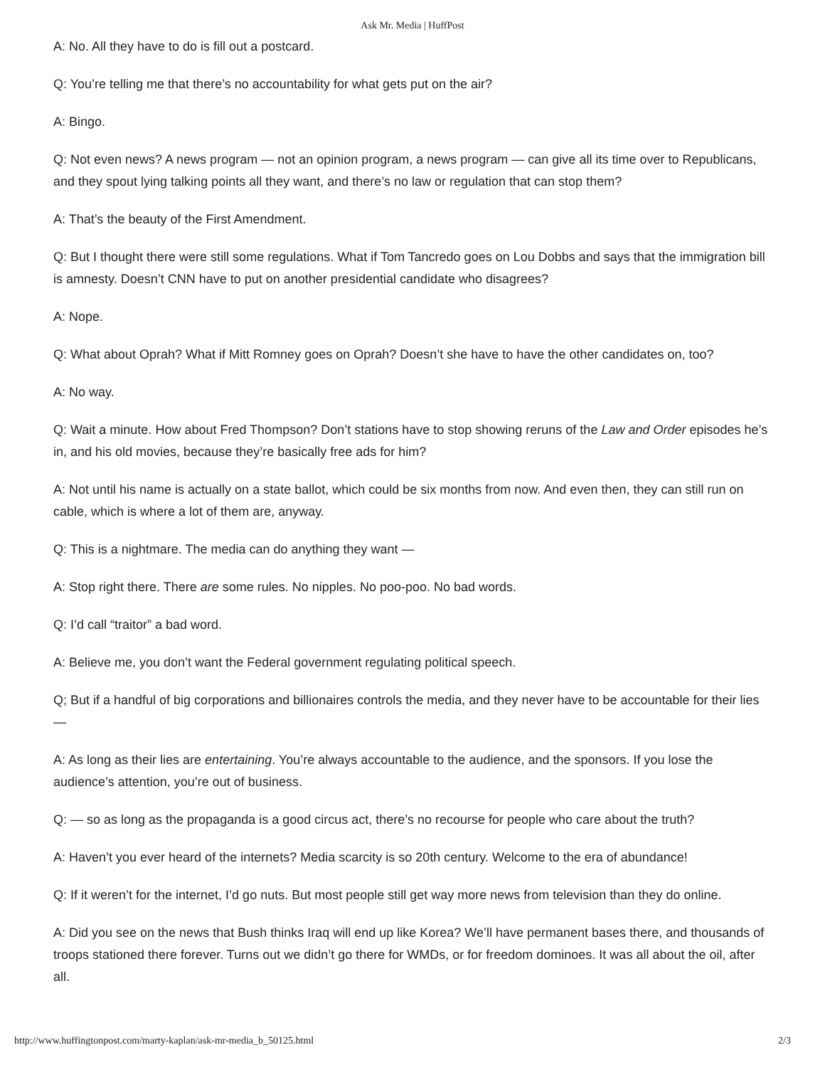Ask Mr. Media | HuffPost
A: No. All they have to do is fill out a postcard.
Q: You’re telling me that there’s no accountability for what gets put on the air?
A: Bingo.
Q: Not even news? A news program — not an opinion program, a news program — can give all its time over to Republicans, and they spout lying talking points all they want, and there’s no law or regulation that can stop them?
A: That’s the beauty of the First Amendment.
Q: But I thought there were still some regulations. What if Tom Tancredo goes on Lou Dobbs and says that the immigration bill is amnesty. Doesn’t CNN have to put on another presidential candidate who disagrees?
A: Nope.
Q: What about Oprah? What if Mitt Romney goes on Oprah? Doesn’t she have to have the other candidates on, too?
A: No way.
Q: Wait a minute. How about Fred Thompson? Don’t stations have to stop showing reruns of the Law and Order episodes he’s in, and his old movies, because they’re basically free ads for him?
A: Not until his name is actually on a state ballot, which could be six months from now. And even then, they can still run on cable, which is where a lot of them are, anyway.
Q: This is a nightmare. The media can do anything they want —
A: Stop right there. There are some rules. No nipples. No poo-poo. No bad words.
Q: I’d call “traitor” a bad word.
A: Believe me, you don’t want the Federal government regulating political speech.
Q; But if a handful of big corporations and billionaires controls the media, and they never have to be accountable for their lies —
A: As long as their lies are entertaining. You’re always accountable to the audience, and the sponsors. If you lose the audience’s attention, you’re out of business.
Q: — so as long as the propaganda is a good circus act, there’s no recourse for people who care about the truth?
A: Haven’t you ever heard of the internets? Media scarcity is so 20th century. Welcome to the era of abundance!
Q: If it weren’t for the internet, I’d go nuts. But most people still get way more news from television than they do online.
A: Did you see on the news that Bush thinks Iraq will end up like Korea? We’ll have permanent bases there, and thousands of troops stationed there forever. Turns out we didn’t go there for WMDs, or for freedom dominoes. It was all about the oil, after all.
http://www.huffingtonpost.com/marty-kaplan/ask-mr-media_b_50125.html 2/3